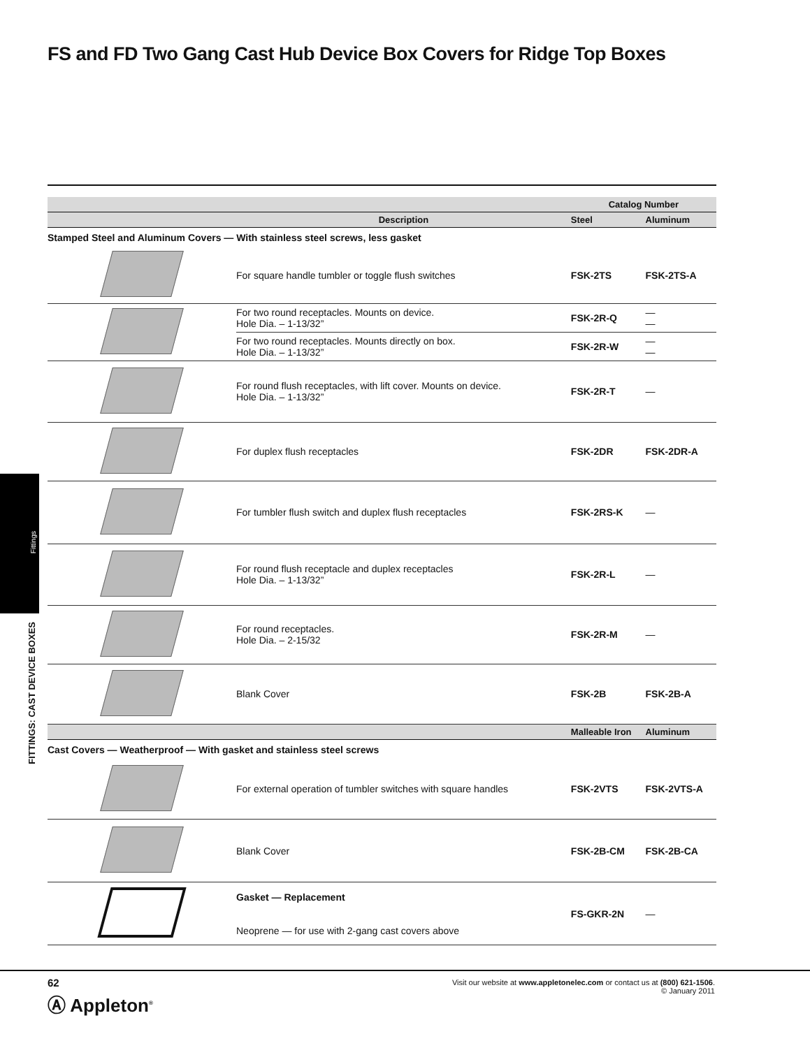FS and FD Two Gang Cast Hub Device Box Covers for Ridge Top Boxes
Fittings
FITTINGS: CAST DEVICE BOXES
| | | Catalog Number | |
| --- | --- | --- | --- |
| | Description | Steel | Aluminum |
| Stamped Steel and Aluminum Covers — With stainless steel screws, less gasket | | | |
| | For square handle tumbler or toggle flush switches | FSK-2TS | FSK-2TS-A |
| | For two round receptacles. Mounts on device. Hole Dia. – 1-13/32” | FSK-2R-Q | — — |
| | For two round receptacles. Mounts directly on box. Hole Dia. – 1-13/32” | FSK-2R-W | — — |
| | For round flush receptacles, with lift cover. Mounts on device. Hole Dia. – 1-13/32” | FSK-2R-T | — |
| | For duplex flush receptacles | FSK-2DR | FSK-2DR-A |
| | For tumbler flush switch and duplex flush receptacles | FSK-2RS-K | — |
| | For round flush receptacle and duplex receptacles Hole Dia. – 1-13/32” | FSK-2R-L | — |
| | For round receptacles. Hole Dia. – 2-15/32 | FSK-2R-M | — |
| | Blank Cover | FSK-2B | FSK-2B-A |
| | | Malleable Iron | Aluminum |
| Cast Covers — Weatherproof — With gasket and stainless steel screws | | | |
| | For external operation of tumbler switches with square handles | FSK-2VTS | FSK-2VTS-A |
| | Blank Cover | FSK-2B-CM | FSK-2B-CA |
| | Gasket — Replacement Neoprene — for use with 2-gang cast covers above | FS-GKR-2N | — |
62
Ⓐ Appleton<sup>®</sup>
Visit our website at www.appletonelec.com or contact us at (800) 621-1506.
© January 2011